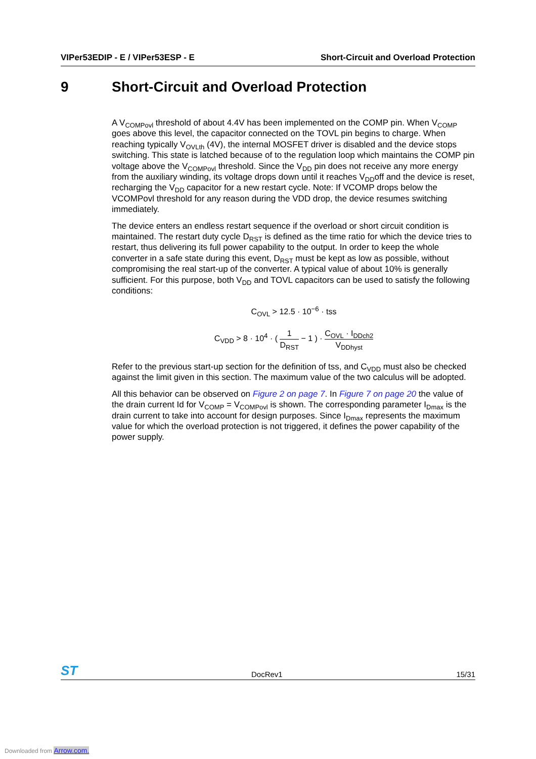VIPer53EDIP - E / VIPer53ESP - E Short-Circuit and Overload Protection
9 Short-Circuit and Overload Protection
A V<sub>COMPovl</sub> threshold of about 4.4V has been implemented on the COMP pin. When V<sub>COMP</sub> goes above this level, the capacitor connected on the TOVL pin begins to charge. When reaching typically V<sub>OVLth</sub> (4V), the internal MOSFET driver is disabled and the device stops switching. This state is latched because of to the regulation loop which maintains the COMP pin voltage above the V<sub>COMPovl</sub> threshold. Since the V<sub>DD</sub> pin does not receive any more energy from the auxiliary winding, its voltage drops down until it reaches V<sub>DD</sub>off and the device is reset, recharging the V<sub>DD</sub> capacitor for a new restart cycle. Note: If VCOMP drops below the VCOMPovl threshold for any reason during the VDD drop, the device resumes switching immediately.
The device enters an endless restart sequence if the overload or short circuit condition is maintained. The restart duty cycle D<sub>RST</sub> is defined as the time ratio for which the device tries to restart, thus delivering its full power capability to the output. In order to keep the whole converter in a safe state during this event, D<sub>RST</sub> must be kept as low as possible, without compromising the real start-up of the converter. A typical value of about 10% is generally sufficient. For this purpose, both V<sub>DD</sub> and TOVL capacitors can be used to satisfy the following conditions:
C<sub>OVL</sub> > 12.5 · 10<sup>−6</sup> · tss
C<sub>VDD</sub> > 8 · 10<sup>4</sup> · ( 1 D<sub>RST</sub> − 1 ) · C<sub>OVL</sub> · I<sub>DDch2</sub> V<sub>DDhyst</sub>
Refer to the previous start-up section for the definition of tss, and C<sub>VDD</sub> must also be checked against the limit given in this section. The maximum value of the two calculus will be adopted.
All this behavior can be observed on Figure 2 on page 7. In Figure 7 on page 20 the value of the drain current Id for V<sub>COMP</sub> = V<sub>COMPovl</sub> is shown. The corresponding parameter I<sub>Dmax</sub> is the drain current to take into account for design purposes. Since I<sub>Dmax</sub> represents the maximum value for which the overload protection is not triggered, it defines the power capability of the power supply.
ST DocRev1 15/31
Downloaded from Arrow.com.